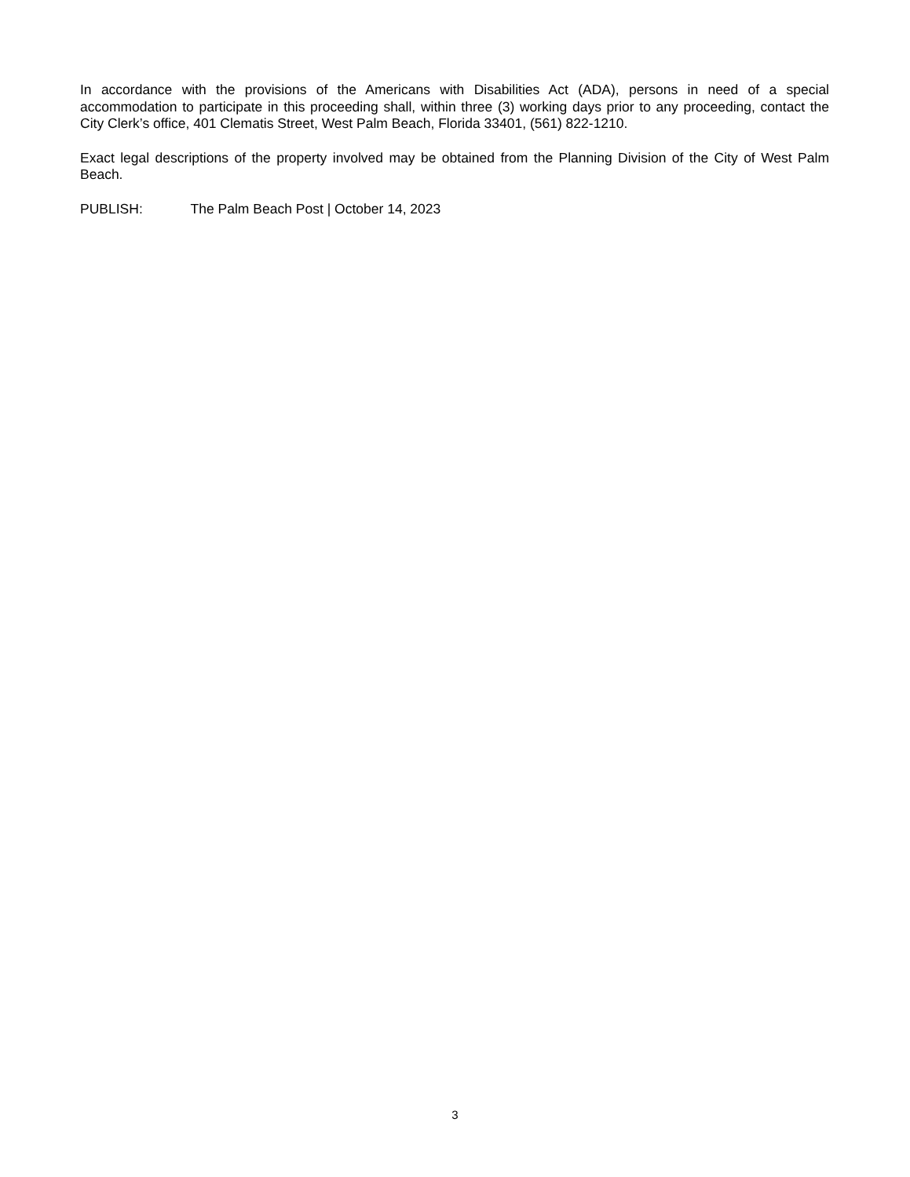In accordance with the provisions of the Americans with Disabilities Act (ADA), persons in need of a special accommodation to participate in this proceeding shall, within three (3) working days prior to any proceeding, contact the City Clerk’s office, 401 Clematis Street, West Palm Beach, Florida 33401, (561) 822-1210.
Exact legal descriptions of the property involved may be obtained from the Planning Division of the City of West Palm Beach.
PUBLISH: The Palm Beach Post | October 14, 2023
3